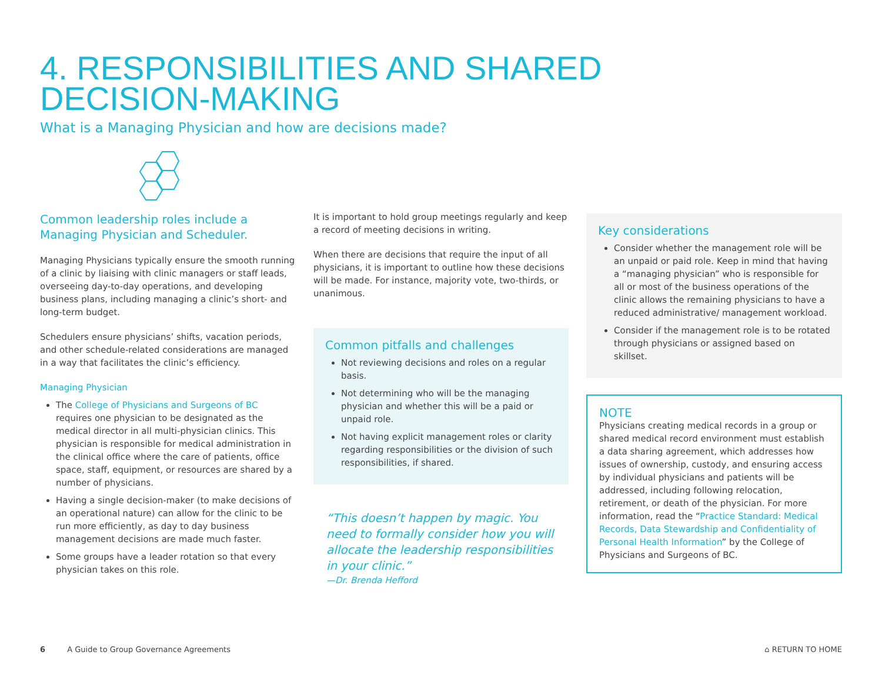4. RESPONSIBILITIES AND SHARED
DECISION-MAKING
What is a Managing Physician and how are decisions made?
Common leadership roles include a Managing Physician and Scheduler.
Managing Physicians typically ensure the smooth running of a clinic by liaising with clinic managers or staff leads, overseeing day-to-day operations, and developing business plans, including managing a clinic’s short- and long-term budget.
Schedulers ensure physicians’ shifts, vacation periods, and other schedule-related considerations are managed in a way that facilitates the clinic’s efficiency.
Managing Physician
The College of Physicians and Surgeons of BC requires one physician to be designated as the medical director in all multi-physician clinics. This physician is responsible for medical administration in the clinical office where the care of patients, office space, staff, equipment, or resources are shared by a number of physicians.
Having a single decision-maker (to make decisions of an operational nature) can allow for the clinic to be run more efficiently, as day to day business management decisions are made much faster.
Some groups have a leader rotation so that every physician takes on this role.
It is important to hold group meetings regularly and keep a record of meeting decisions in writing.
When there are decisions that require the input of all physicians, it is important to outline how these decisions will be made. For instance, majority vote, two-thirds, or unanimous.
Common pitfalls and challenges
Not reviewing decisions and roles on a regular basis.
Not determining who will be the managing physician and whether this will be a paid or unpaid role.
Not having explicit management roles or clarity regarding responsibilities or the division of such responsibilities, if shared.
“This doesn’t happen by magic. You need to formally consider how you will allocate the leadership responsibilities in your clinic.”
—Dr. Brenda Hefford
Key considerations
Consider whether the management role will be an unpaid or paid role. Keep in mind that having a “managing physician” who is responsible for all or most of the business operations of the clinic allows the remaining physicians to have a reduced administrative/ management workload.
Consider if the management role is to be rotated through physicians or assigned based on skillset.
NOTE
Physicians creating medical records in a group or shared medical record environment must establish a data sharing agreement, which addresses how issues of ownership, custody, and ensuring access by individual physicians and patients will be addressed, including following relocation, retirement, or death of the physician. For more information, read the “Practice Standard: Medical Records, Data Stewardship and Confidentiality of Personal Health Information” by the College of Physicians and Surgeons of BC.
6 A Guide to Group Governance Agreements
⌂ RETURN TO HOME